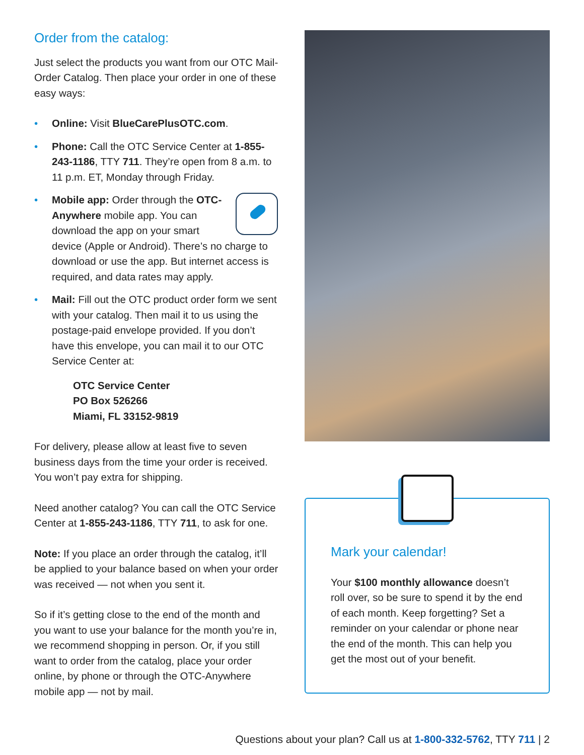Order from the catalog:
Just select the products you want from our OTC Mail-Order Catalog. Then place your order in one of these easy ways:
• Online: Visit BlueCarePlusOTC.com.
• Phone: Call the OTC Service Center at 1-855-243-1186, TTY 711. They’re open from 8 a.m. to 11 p.m. ET, Monday through Friday.
• Mobile app: Order through the OTC-Anywhere mobile app. You can download the app on your smart device (Apple or Android). There’s no charge to download or use the app. But internet access is required, and data rates may apply.
• Mail: Fill out the OTC product order form we sent with your catalog. Then mail it to us using the postage-paid envelope provided. If you don’t have this envelope, you can mail it to our OTC Service Center at:
OTC Service Center
PO Box 526266
Miami, FL 33152-9819
For delivery, please allow at least five to seven business days from the time your order is received. You won’t pay extra for shipping.
Need another catalog? You can call the OTC Service Center at 1-855-243-1186, TTY 711, to ask for one.
Note: If you place an order through the catalog, it’ll be applied to your balance based on when your order was received — not when you sent it.
So if it’s getting close to the end of the month and you want to use your balance for the month you’re in, we recommend shopping in person. Or, if you still want to order from the catalog, place your order online, by phone or through the OTC-Anywhere mobile app — not by mail.
Mark your calendar!
Your $100 monthly allowance doesn’t roll over, so be sure to spend it by the end of each month. Keep forgetting? Set a reminder on your calendar or phone near the end of the month. This can help you get the most out of your benefit.
Questions about your plan? Call us at 1-800-332-5762, TTY 711 | 2